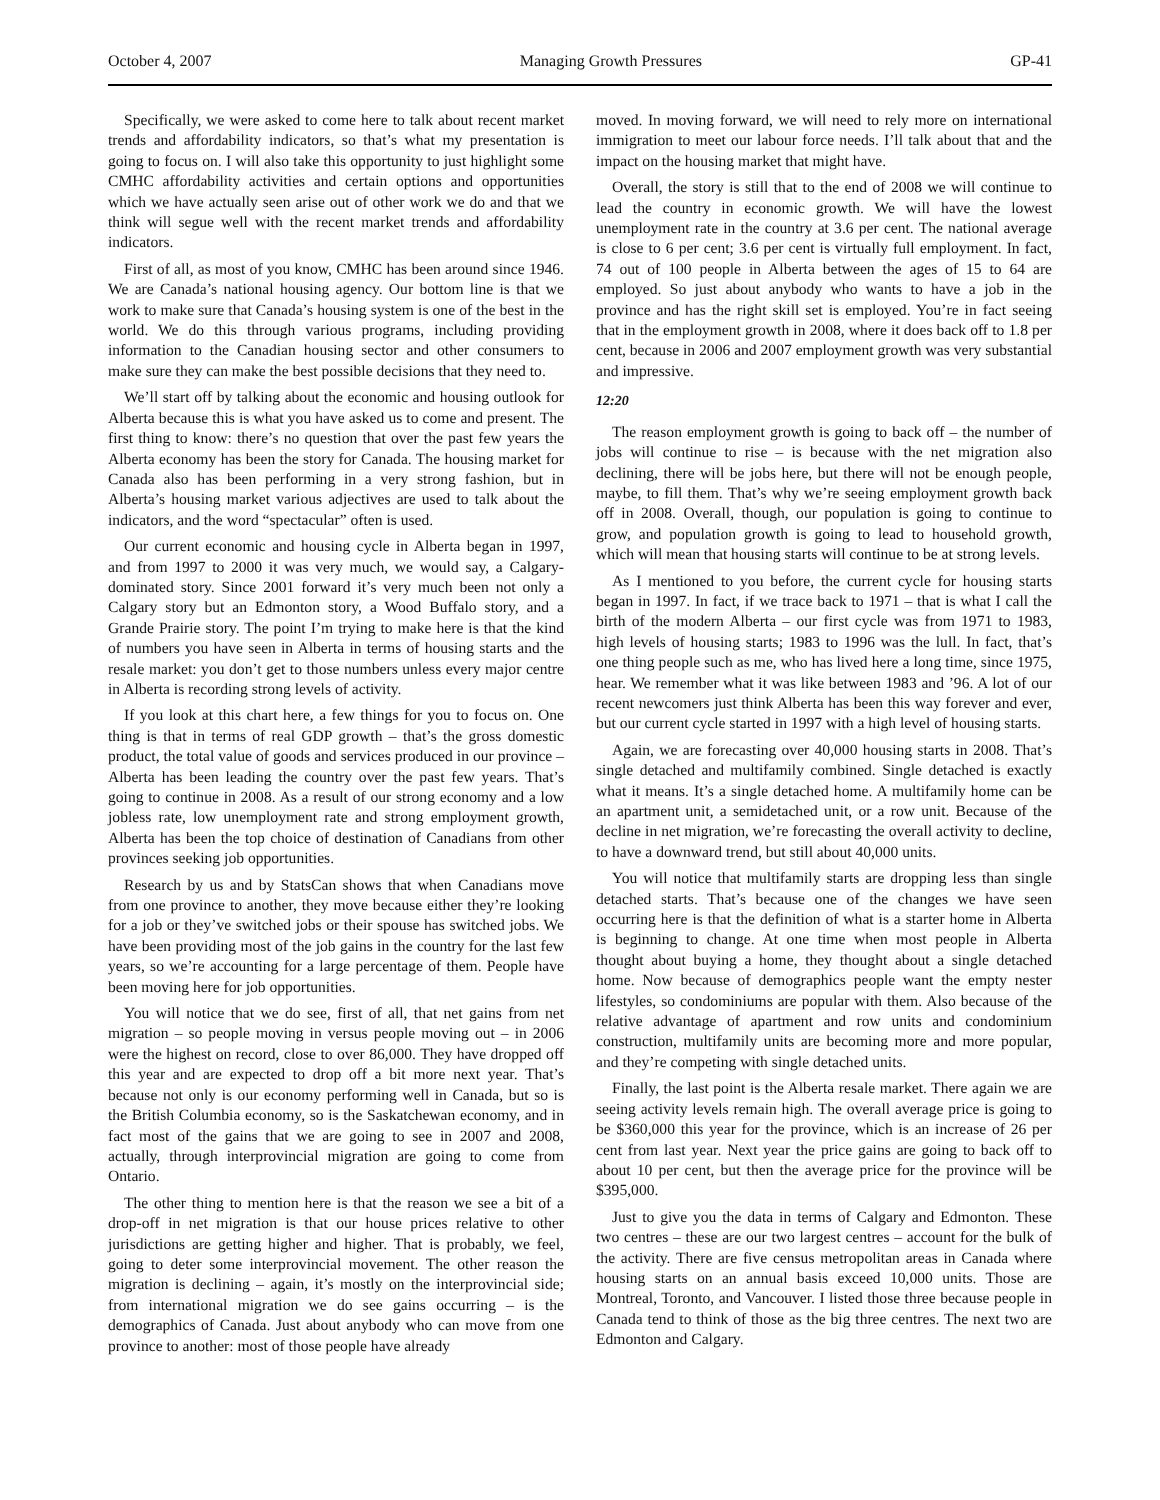October 4, 2007 Managing Growth Pressures GP-41
Specifically, we were asked to come here to talk about recent market trends and affordability indicators, so that’s what my presentation is going to focus on. I will also take this opportunity to just highlight some CMHC affordability activities and certain options and opportunities which we have actually seen arise out of other work we do and that we think will segue well with the recent market trends and affordability indicators.
First of all, as most of you know, CMHC has been around since 1946. We are Canada’s national housing agency. Our bottom line is that we work to make sure that Canada’s housing system is one of the best in the world. We do this through various programs, including providing information to the Canadian housing sector and other consumers to make sure they can make the best possible decisions that they need to.
We’ll start off by talking about the economic and housing outlook for Alberta because this is what you have asked us to come and present. The first thing to know: there’s no question that over the past few years the Alberta economy has been the story for Canada. The housing market for Canada also has been performing in a very strong fashion, but in Alberta’s housing market various adjectives are used to talk about the indicators, and the word “spectacular” often is used.
Our current economic and housing cycle in Alberta began in 1997, and from 1997 to 2000 it was very much, we would say, a Calgary-dominated story. Since 2001 forward it’s very much been not only a Calgary story but an Edmonton story, a Wood Buffalo story, and a Grande Prairie story. The point I’m trying to make here is that the kind of numbers you have seen in Alberta in terms of housing starts and the resale market: you don’t get to those numbers unless every major centre in Alberta is recording strong levels of activity.
If you look at this chart here, a few things for you to focus on. One thing is that in terms of real GDP growth – that’s the gross domestic product, the total value of goods and services produced in our province – Alberta has been leading the country over the past few years. That’s going to continue in 2008. As a result of our strong economy and a low jobless rate, low unemployment rate and strong employment growth, Alberta has been the top choice of destination of Canadians from other provinces seeking job opportunities.
Research by us and by StatsCan shows that when Canadians move from one province to another, they move because either they’re looking for a job or they’ve switched jobs or their spouse has switched jobs. We have been providing most of the job gains in the country for the last few years, so we’re accounting for a large percentage of them. People have been moving here for job opportunities.
You will notice that we do see, first of all, that net gains from net migration – so people moving in versus people moving out – in 2006 were the highest on record, close to over 86,000. They have dropped off this year and are expected to drop off a bit more next year. That’s because not only is our economy performing well in Canada, but so is the British Columbia economy, so is the Saskatchewan economy, and in fact most of the gains that we are going to see in 2007 and 2008, actually, through interprovincial migration are going to come from Ontario.
The other thing to mention here is that the reason we see a bit of a drop-off in net migration is that our house prices relative to other jurisdictions are getting higher and higher. That is probably, we feel, going to deter some interprovincial movement. The other reason the migration is declining – again, it’s mostly on the interprovincial side; from international migration we do see gains occurring – is the demographics of Canada. Just about anybody who can move from one province to another: most of those people have already
moved. In moving forward, we will need to rely more on international immigration to meet our labour force needs. I’ll talk about that and the impact on the housing market that might have.
Overall, the story is still that to the end of 2008 we will continue to lead the country in economic growth. We will have the lowest unemployment rate in the country at 3.6 per cent. The national average is close to 6 per cent; 3.6 per cent is virtually full employment. In fact, 74 out of 100 people in Alberta between the ages of 15 to 64 are employed. So just about anybody who wants to have a job in the province and has the right skill set is employed. You’re in fact seeing that in the employment growth in 2008, where it does back off to 1.8 per cent, because in 2006 and 2007 employment growth was very substantial and impressive.
12:20
The reason employment growth is going to back off – the number of jobs will continue to rise – is because with the net migration also declining, there will be jobs here, but there will not be enough people, maybe, to fill them. That’s why we’re seeing employment growth back off in 2008. Overall, though, our population is going to continue to grow, and population growth is going to lead to household growth, which will mean that housing starts will continue to be at strong levels.
As I mentioned to you before, the current cycle for housing starts began in 1997. In fact, if we trace back to 1971 – that is what I call the birth of the modern Alberta – our first cycle was from 1971 to 1983, high levels of housing starts; 1983 to 1996 was the lull. In fact, that’s one thing people such as me, who has lived here a long time, since 1975, hear. We remember what it was like between 1983 and ’96. A lot of our recent newcomers just think Alberta has been this way forever and ever, but our current cycle started in 1997 with a high level of housing starts.
Again, we are forecasting over 40,000 housing starts in 2008. That’s single detached and multifamily combined. Single detached is exactly what it means. It’s a single detached home. A multifamily home can be an apartment unit, a semidetached unit, or a row unit. Because of the decline in net migration, we’re forecasting the overall activity to decline, to have a downward trend, but still about 40,000 units.
You will notice that multifamily starts are dropping less than single detached starts. That’s because one of the changes we have seen occurring here is that the definition of what is a starter home in Alberta is beginning to change. At one time when most people in Alberta thought about buying a home, they thought about a single detached home. Now because of demographics people want the empty nester lifestyles, so condominiums are popular with them. Also because of the relative advantage of apartment and row units and condominium construction, multifamily units are becoming more and more popular, and they’re competing with single detached units.
Finally, the last point is the Alberta resale market. There again we are seeing activity levels remain high. The overall average price is going to be $360,000 this year for the province, which is an increase of 26 per cent from last year. Next year the price gains are going to back off to about 10 per cent, but then the average price for the province will be $395,000.
Just to give you the data in terms of Calgary and Edmonton. These two centres – these are our two largest centres – account for the bulk of the activity. There are five census metropolitan areas in Canada where housing starts on an annual basis exceed 10,000 units. Those are Montreal, Toronto, and Vancouver. I listed those three because people in Canada tend to think of those as the big three centres. The next two are Edmonton and Calgary.